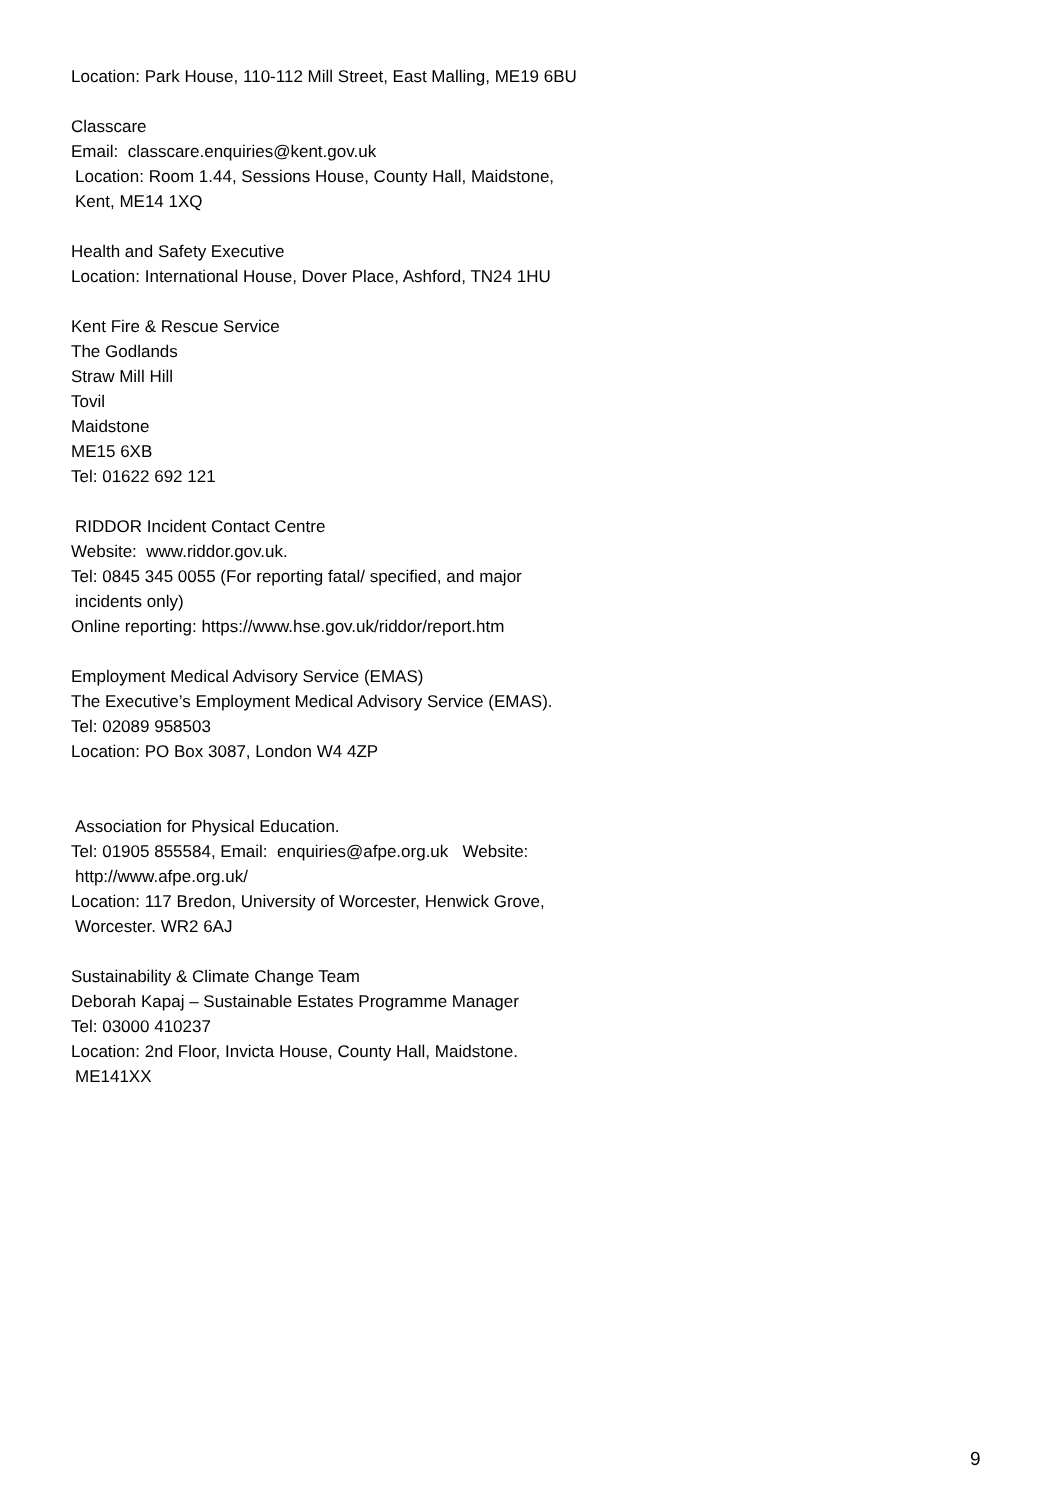Location: Park House, 110-112 Mill Street, East Malling, ME19 6BU
Classcare
Email: classcare.enquiries@kent.gov.uk
Location: Room 1.44, Sessions House, County Hall, Maidstone,
Kent, ME14 1XQ
Health and Safety Executive
Location: International House, Dover Place, Ashford, TN24 1HU
Kent Fire & Rescue Service
The Godlands
Straw Mill Hill
Tovil
Maidstone
ME15 6XB
Tel: 01622 692 121
RIDDOR Incident Contact Centre
Website: www.riddor.gov.uk.
Tel: 0845 345 0055 (For reporting fatal/ specified, and major
incidents only)
Online reporting: https://www.hse.gov.uk/riddor/report.htm
Employment Medical Advisory Service (EMAS)
The Executive’s Employment Medical Advisory Service (EMAS).
Tel: 02089 958503
Location: PO Box 3087, London W4 4ZP
Association for Physical Education.
Tel: 01905 855584, Email: enquiries@afpe.org.uk Website:
http://www.afpe.org.uk/
Location: 117 Bredon, University of Worcester, Henwick Grove,
Worcester. WR2 6AJ
Sustainability & Climate Change Team
Deborah Kapaj – Sustainable Estates Programme Manager
Tel: 03000 410237
Location: 2nd Floor, Invicta House, County Hall, Maidstone.
ME141XX
9